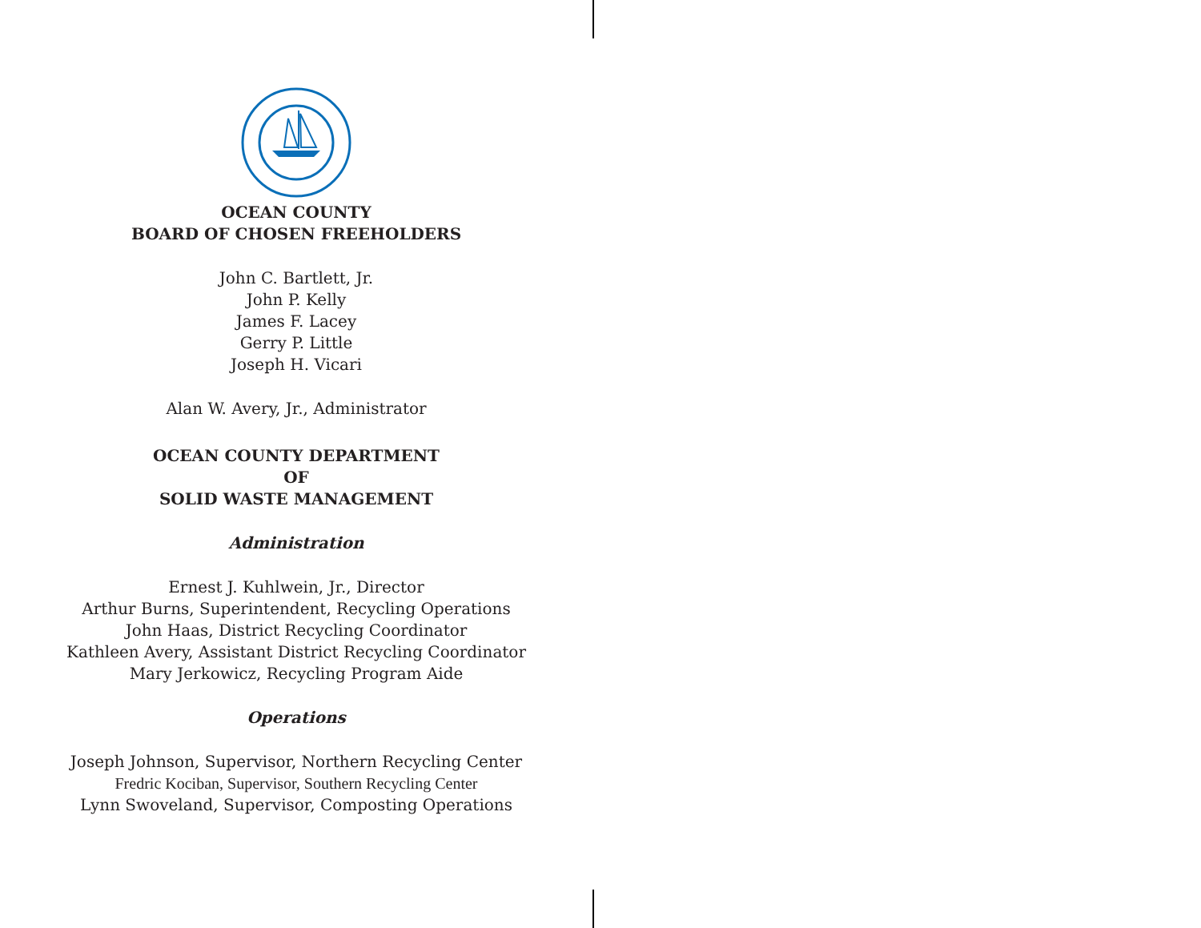OCEAN COUNTY
BOARD OF CHOSEN FREEHOLDERS
John C. Bartlett, Jr.
John P. Kelly
James F. Lacey
Gerry P. Little
Joseph H. Vicari
Alan W. Avery, Jr., Administrator
OCEAN COUNTY DEPARTMENT
OF
SOLID WASTE MANAGEMENT
Administration
Ernest J. Kuhlwein, Jr., Director
Arthur Burns, Superintendent, Recycling Operations
John Haas, District Recycling Coordinator
Kathleen Avery, Assistant District Recycling Coordinator
Mary Jerkowicz, Recycling Program Aide
Operations
Joseph Johnson, Supervisor, Northern Recycling Center
Fredric Kociban, Supervisor, Southern Recycling Center
Lynn Swoveland, Supervisor, Composting Operations